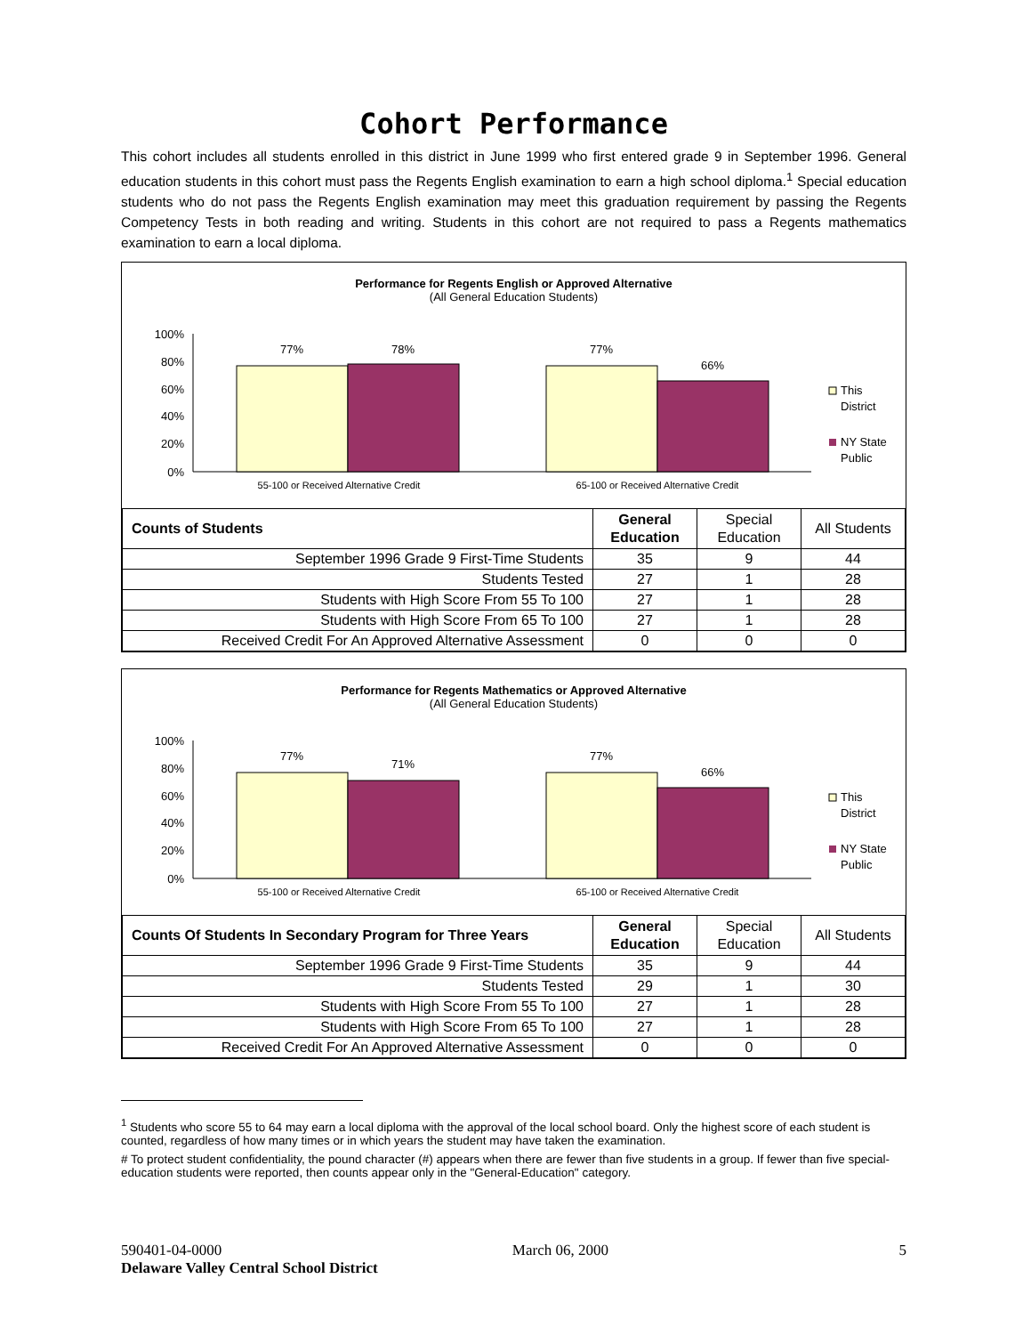Cohort Performance
This cohort includes all students enrolled in this district in June 1999 who first entered grade 9 in September 1996. General education students in this cohort must pass the Regents English examination to earn a high school diploma.<sup>1</sup> Special education students who do not pass the Regents English examination may meet this graduation requirement by passing the Regents Competency Tests in both reading and writing. Students in this cohort are not required to pass a Regents mathematics examination to earn a local diploma.
Performance for Regents English or Approved Alternative
(All General Education Students)
100%
80%
60%
40%
20%
0%
77%
78%
77%
66%
55-100 or Received Alternative Credit
65-100 or Received Alternative Credit
This
District
NY State
Public
| Counts of Students | General Education | Special Education | All Students |
| --- | --- | --- | --- |
| September 1996 Grade 9 First-Time Students | 35 | 9 | 44 |
| Students Tested | 27 | 1 | 28 |
| Students with High Score From 55 To 100 | 27 | 1 | 28 |
| Students with High Score From 65 To 100 | 27 | 1 | 28 |
| Received Credit For An Approved Alternative Assessment | 0 | 0 | 0 |
Performance for Regents Mathematics or Approved Alternative
(All General Education Students)
100%
80%
60%
40%
20%
0%
77%
71%
77%
66%
55-100 or Received Alternative Credit
65-100 or Received Alternative Credit
This
District
NY State
Public
| Counts Of Students In Secondary Program for Three Years | General Education | Special Education | All Students |
| --- | --- | --- | --- |
| September 1996 Grade 9 First-Time Students | 35 | 9 | 44 |
| Students Tested | 29 | 1 | 30 |
| Students with High Score From 55 To 100 | 27 | 1 | 28 |
| Students with High Score From 65 To 100 | 27 | 1 | 28 |
| Received Credit For An Approved Alternative Assessment | 0 | 0 | 0 |
<sup>1</sup> Students who score 55 to 64 may earn a local diploma with the approval of the local school board. Only the highest score of each student is counted, regardless of how many times or in which years the student may have taken the examination.
# To protect student confidentiality, the pound character (#) appears when there are fewer than five students in a group. If fewer than five special-education students were reported, then counts appear only in the "General-Education" category.
590401-04-0000 March 06, 2000 5
Delaware Valley Central School District